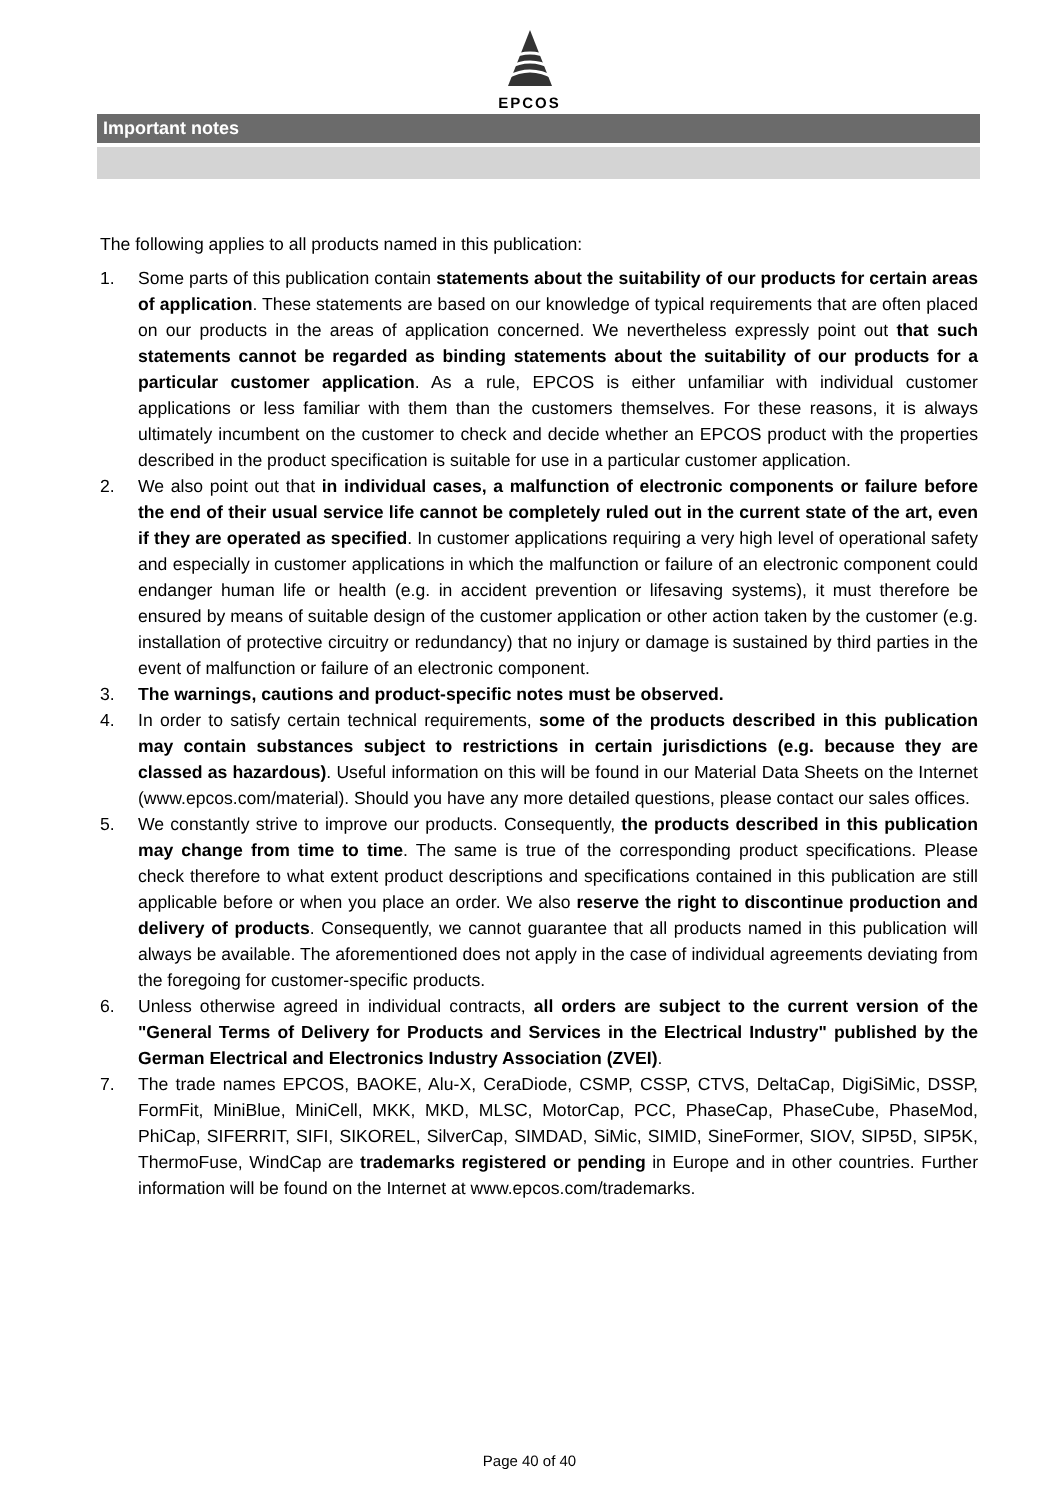EPCOS
Important notes
The following applies to all products named in this publication:
1. Some parts of this publication contain statements about the suitability of our products for certain areas of application. These statements are based on our knowledge of typical requirements that are often placed on our products in the areas of application concerned. We nevertheless expressly point out that such statements cannot be regarded as binding statements about the suitability of our products for a particular customer application. As a rule, EPCOS is either unfamiliar with individual customer applications or less familiar with them than the customers themselves. For these reasons, it is always ultimately incumbent on the customer to check and decide whether an EPCOS product with the properties described in the product specification is suitable for use in a particular customer application.
2. We also point out that in individual cases, a malfunction of electronic components or failure before the end of their usual service life cannot be completely ruled out in the current state of the art, even if they are operated as specified. In customer applications requiring a very high level of operational safety and especially in customer applications in which the malfunction or failure of an electronic component could endanger human life or health (e.g. in accident prevention or lifesaving systems), it must therefore be ensured by means of suitable design of the customer application or other action taken by the customer (e.g. installation of protective circuitry or redundancy) that no injury or damage is sustained by third parties in the event of malfunction or failure of an electronic component.
3. The warnings, cautions and product-specific notes must be observed.
4. In order to satisfy certain technical requirements, some of the products described in this publication may contain substances subject to restrictions in certain jurisdictions (e.g. because they are classed as hazardous). Useful information on this will be found in our Material Data Sheets on the Internet (www.epcos.com/material). Should you have any more detailed questions, please contact our sales offices.
5. We constantly strive to improve our products. Consequently, the products described in this publication may change from time to time. The same is true of the corresponding product specifications. Please check therefore to what extent product descriptions and specifications contained in this publication are still applicable before or when you place an order. We also reserve the right to discontinue production and delivery of products. Consequently, we cannot guarantee that all products named in this publication will always be available. The aforementioned does not apply in the case of individual agreements deviating from the foregoing for customer-specific products.
6. Unless otherwise agreed in individual contracts, all orders are subject to the current version of the "General Terms of Delivery for Products and Services in the Electrical Industry" published by the German Electrical and Electronics Industry Association (ZVEI).
7. The trade names EPCOS, BAOKE, Alu-X, CeraDiode, CSMP, CSSP, CTVS, DeltaCap, DigiSiMic, DSSP, FormFit, MiniBlue, MiniCell, MKK, MKD, MLSC, MotorCap, PCC, PhaseCap, PhaseCube, PhaseMod, PhiCap, SIFERRIT, SIFI, SIKOREL, SilverCap, SIMDAD, SiMic, SIMID, SineFormer, SIOV, SIP5D, SIP5K, ThermoFuse, WindCap are trademarks registered or pending in Europe and in other countries. Further information will be found on the Internet at www.epcos.com/trademarks.
Page 40 of 40